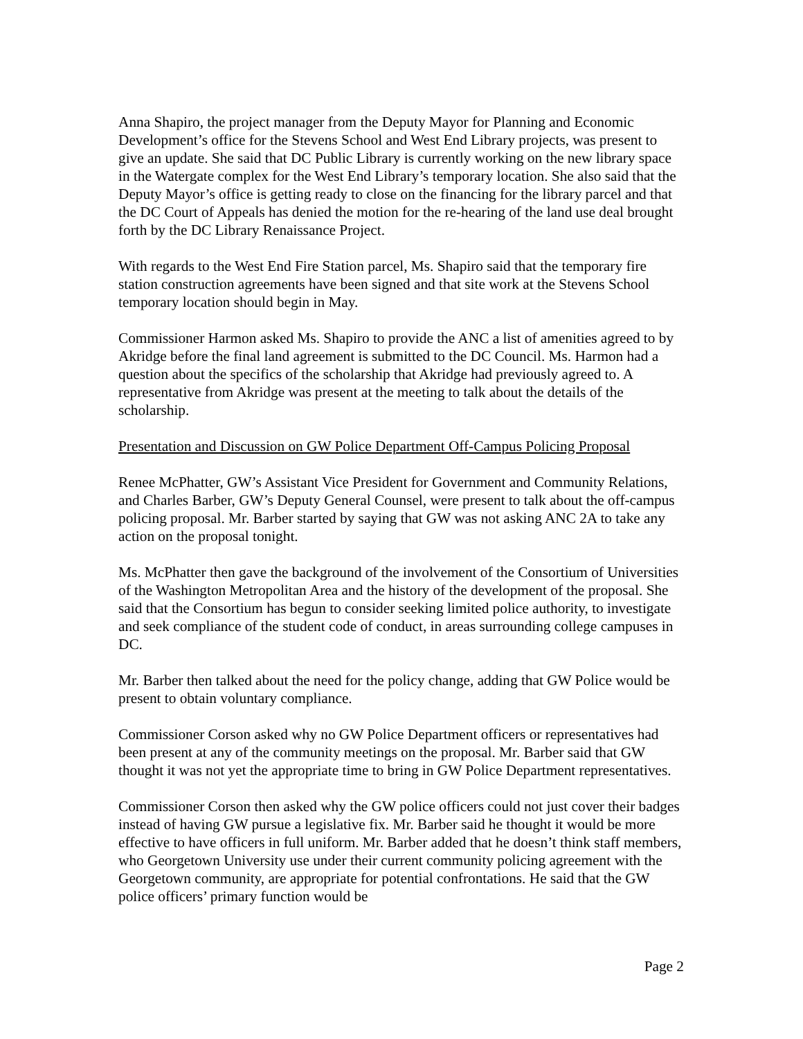Anna Shapiro, the project manager from the Deputy Mayor for Planning and Economic Development’s office for the Stevens School and West End Library projects, was present to give an update. She said that DC Public Library is currently working on the new library space in the Watergate complex for the West End Library’s temporary location. She also said that the Deputy Mayor’s office is getting ready to close on the financing for the library parcel and that the DC Court of Appeals has denied the motion for the re-hearing of the land use deal brought forth by the DC Library Renaissance Project.
With regards to the West End Fire Station parcel, Ms. Shapiro said that the temporary fire station construction agreements have been signed and that site work at the Stevens School temporary location should begin in May.
Commissioner Harmon asked Ms. Shapiro to provide the ANC a list of amenities agreed to by Akridge before the final land agreement is submitted to the DC Council. Ms. Harmon had a question about the specifics of the scholarship that Akridge had previously agreed to. A representative from Akridge was present at the meeting to talk about the details of the scholarship.
Presentation and Discussion on GW Police Department Off-Campus Policing Proposal
Renee McPhatter, GW’s Assistant Vice President for Government and Community Relations, and Charles Barber, GW’s Deputy General Counsel, were present to talk about the off-campus policing proposal. Mr. Barber started by saying that GW was not asking ANC 2A to take any action on the proposal tonight.
Ms. McPhatter then gave the background of the involvement of the Consortium of Universities of the Washington Metropolitan Area and the history of the development of the proposal. She said that the Consortium has begun to consider seeking limited police authority, to investigate and seek compliance of the student code of conduct, in areas surrounding college campuses in DC.
Mr. Barber then talked about the need for the policy change, adding that GW Police would be present to obtain voluntary compliance.
Commissioner Corson asked why no GW Police Department officers or representatives had been present at any of the community meetings on the proposal. Mr. Barber said that GW thought it was not yet the appropriate time to bring in GW Police Department representatives.
Commissioner Corson then asked why the GW police officers could not just cover their badges instead of having GW pursue a legislative fix. Mr. Barber said he thought it would be more effective to have officers in full uniform. Mr. Barber added that he doesn’t think staff members, who Georgetown University use under their current community policing agreement with the Georgetown community, are appropriate for potential confrontations. He said that the GW police officers’ primary function would be
Page 2